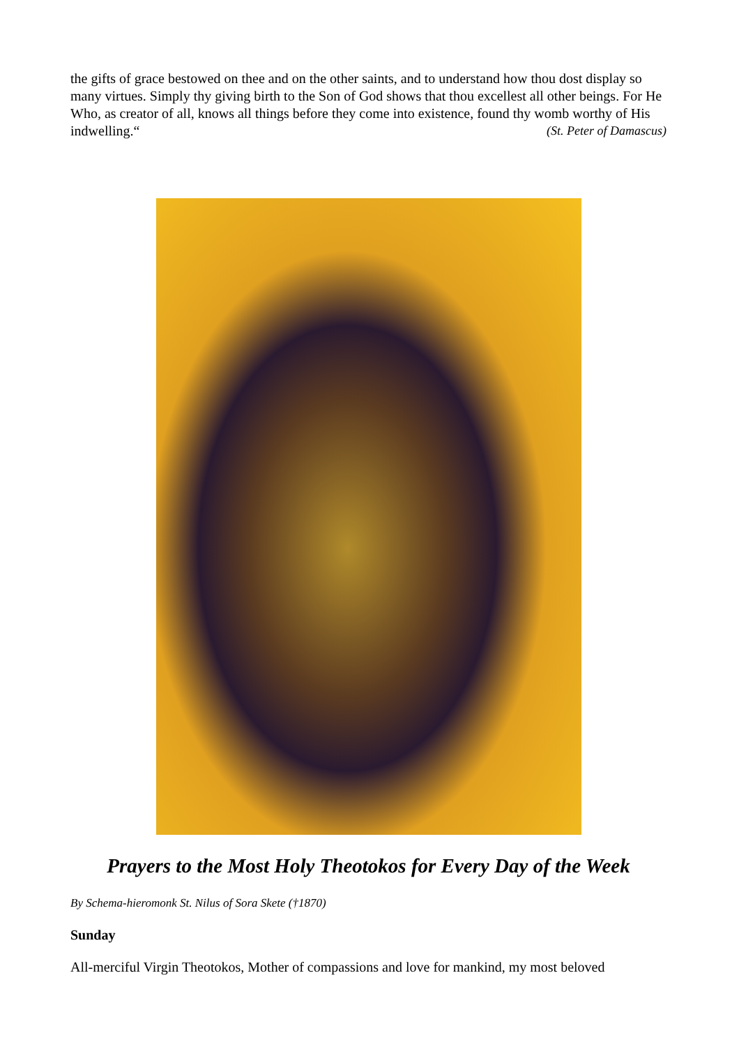the gifts of grace bestowed on thee and on the other saints, and to understand how thou dost display so many virtues. Simply thy giving birth to the Son of God shows that thou excellest all other beings. For He Who, as creator of all, knows all things before they come into existence, found thy womb worthy of His indwelling.“ (St. Peter of Damascus)
Prayers to the Most Holy Theotokos for Every Day of the Week
By Schema-hieromonk St. Nilus of Sora Skete (†1870)
Sunday
All-merciful Virgin Theotokos, Mother of compassions and love for mankind, my most beloved